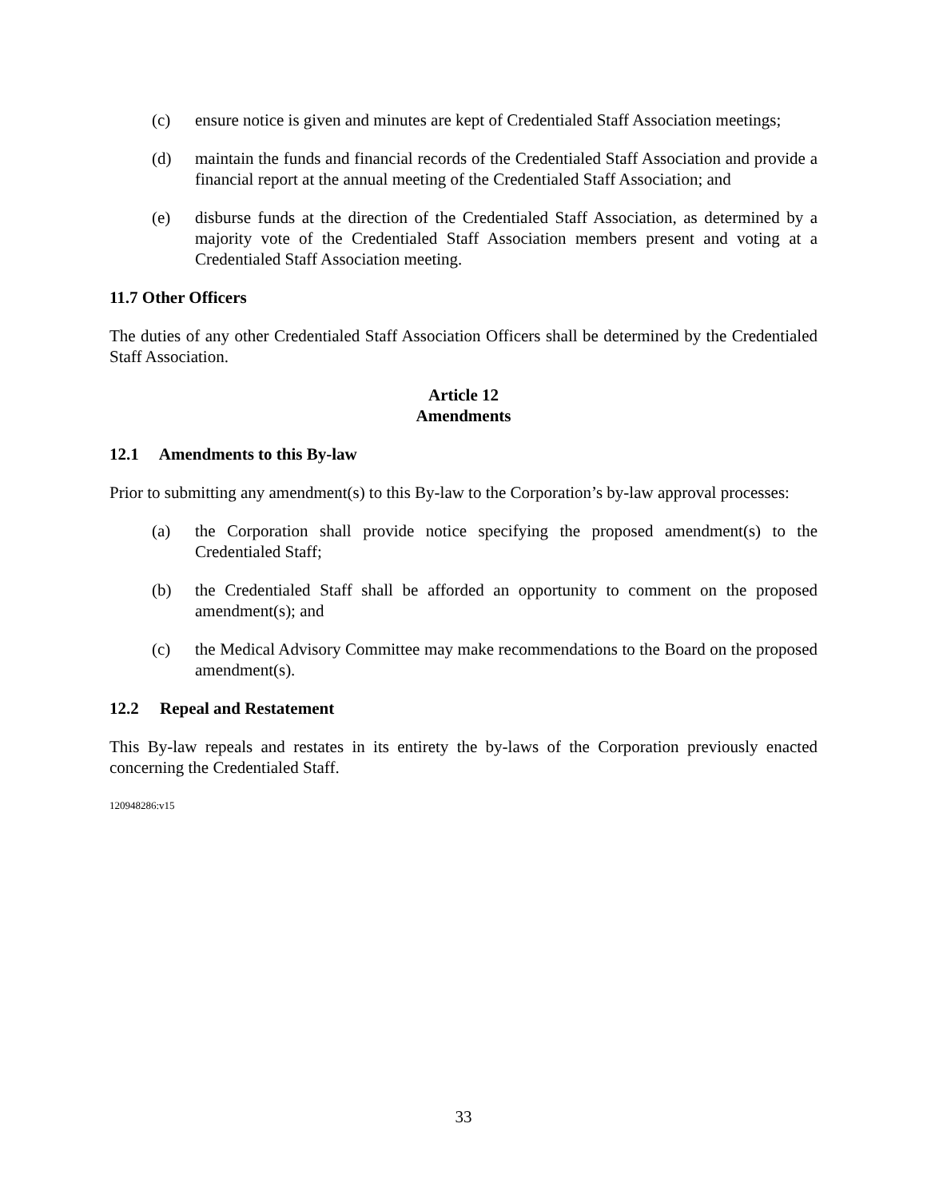(c) ensure notice is given and minutes are kept of Credentialed Staff Association meetings;
(d) maintain the funds and financial records of the Credentialed Staff Association and provide a financial report at the annual meeting of the Credentialed Staff Association; and
(e) disburse funds at the direction of the Credentialed Staff Association, as determined by a majority vote of the Credentialed Staff Association members present and voting at a Credentialed Staff Association meeting.
11.7 Other Officers
The duties of any other Credentialed Staff Association Officers shall be determined by the Credentialed Staff Association.
Article 12
Amendments
12.1 Amendments to this By-law
Prior to submitting any amendment(s) to this By-law to the Corporation’s by-law approval processes:
(a) the Corporation shall provide notice specifying the proposed amendment(s) to the Credentialed Staff;
(b) the Credentialed Staff shall be afforded an opportunity to comment on the proposed amendment(s); and
(c) the Medical Advisory Committee may make recommendations to the Board on the proposed amendment(s).
12.2 Repeal and Restatement
This By-law repeals and restates in its entirety the by-laws of the Corporation previously enacted concerning the Credentialed Staff.
120948286:v15
33